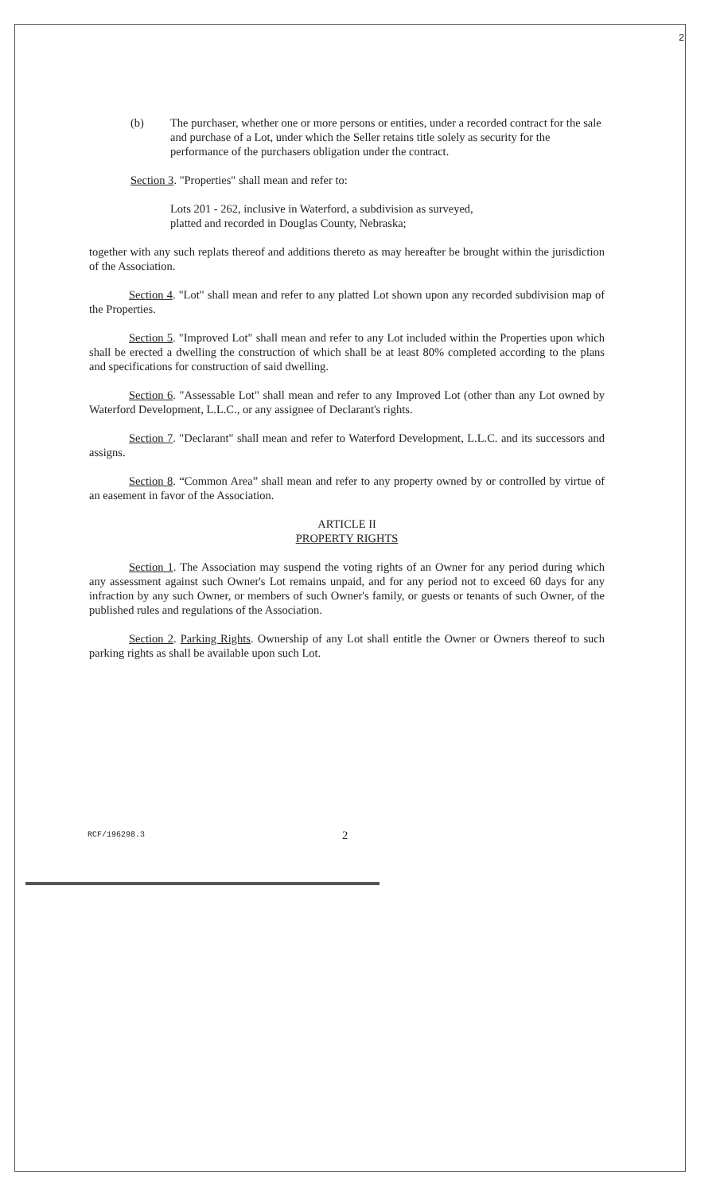2
(b) The purchaser, whether one or more persons or entities, under a recorded contract for the sale and purchase of a Lot, under which the Seller retains title solely as security for the performance of the purchasers obligation under the contract.
Section 3. "Properties" shall mean and refer to:
Lots 201 - 262, inclusive in Waterford, a subdivision as surveyed,
platted and recorded in Douglas County, Nebraska;
together with any such replats thereof and additions thereto as may hereafter be brought within the jurisdiction of the Association.
Section 4. "Lot" shall mean and refer to any platted Lot shown upon any recorded subdivision map of the Properties.
Section 5. "Improved Lot" shall mean and refer to any Lot included within the Properties upon which shall be erected a dwelling the construction of which shall be at least 80% completed according to the plans and specifications for construction of said dwelling.
Section 6. "Assessable Lot" shall mean and refer to any Improved Lot (other than any Lot owned by Waterford Development, L.L.C., or any assignee of Declarant's rights.
Section 7. "Declarant" shall mean and refer to Waterford Development, L.L.C. and its successors and assigns.
Section 8. “Common Area” shall mean and refer to any property owned by or controlled by virtue of an easement in favor of the Association.
ARTICLE II
PROPERTY RIGHTS
Section 1. The Association may suspend the voting rights of an Owner for any period during which any assessment against such Owner's Lot remains unpaid, and for any period not to exceed 60 days for any infraction by any such Owner, or members of such Owner's family, or guests or tenants of such Owner, of the published rules and regulations of the Association.
Section 2. Parking Rights. Ownership of any Lot shall entitle the Owner or Owners thereof to such parking rights as shall be available upon such Lot.
RCF/196298.3 2